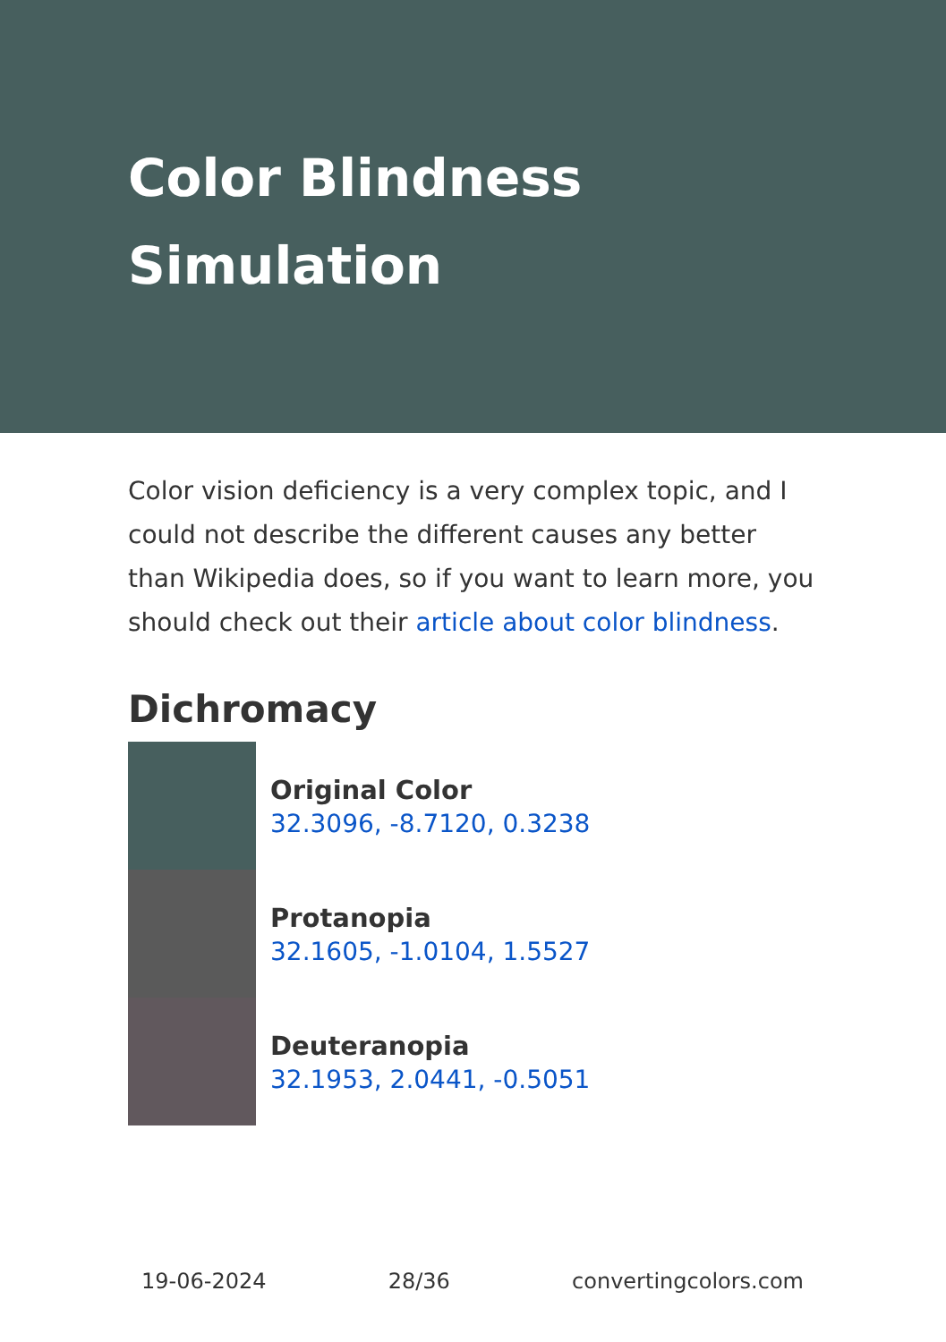Color Blindness Simulation
Color vision deficiency is a very complex topic, and I could not describe the different causes any better than Wikipedia does, so if you want to learn more, you should check out their article about color blindness.
Dichromacy
Original Color
32.3096, -8.7120, 0.3238
Protanopia
32.1605, -1.0104, 1.5527
Deuteranopia
32.1953, 2.0441, -0.5051
19-06-2024 28/36 convertingcolors.com